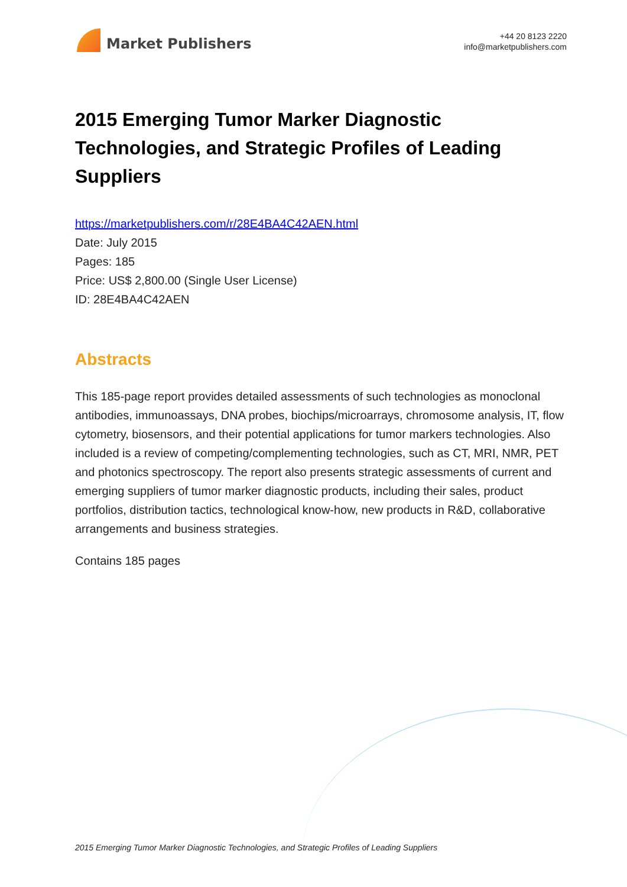Market Publishers
+44 20 8123 2220
info@marketpublishers.com
2015 Emerging Tumor Marker Diagnostic Technologies, and Strategic Profiles of Leading Suppliers
https://marketpublishers.com/r/28E4BA4C42AEN.html
Date: July 2015
Pages: 185
Price: US$ 2,800.00 (Single User License)
ID: 28E4BA4C42AEN
Abstracts
This 185-page report provides detailed assessments of such technologies as monoclonal antibodies, immunoassays, DNA probes, biochips/microarrays, chromosome analysis, IT, flow cytometry, biosensors, and their potential applications for tumor markers technologies. Also included is a review of competing/complementing technologies, such as CT, MRI, NMR, PET and photonics spectroscopy. The report also presents strategic assessments of current and emerging suppliers of tumor marker diagnostic products, including their sales, product portfolios, distribution tactics, technological know-how, new products in R&D, collaborative arrangements and business strategies.
Contains 185 pages
2015 Emerging Tumor Marker Diagnostic Technologies, and Strategic Profiles of Leading Suppliers